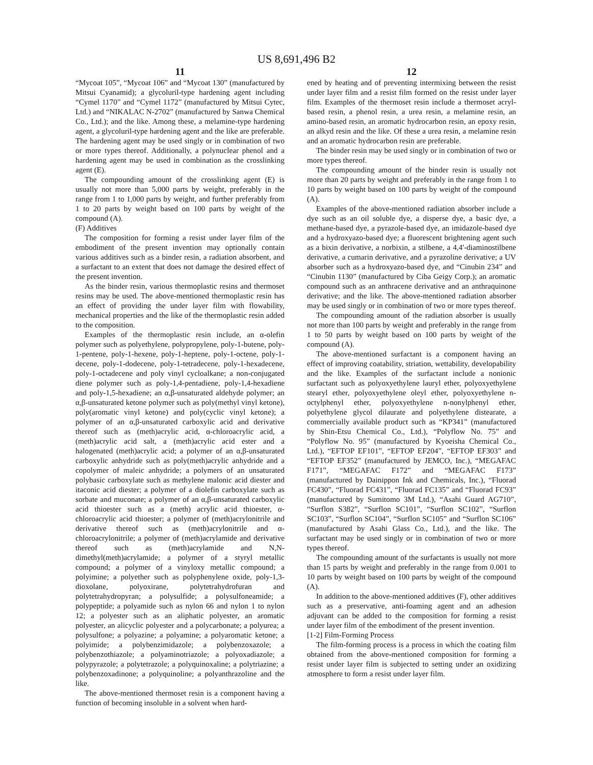US 8,691,496 B2
11
“Mycoat 105”, “Mycoat 106” and “Mycoat 130” (manufactured by Mitsui Cyanamid); a glycoluril-type hardening agent including “Cymel 1170” and “Cymel 1172” (manufactured by Mitsui Cytec, Ltd.) and “NIKALAC N-2702” (manufactured by Sanwa Chemical Co., Ltd.); and the like. Among these, a melamine-type hardening agent, a glycoluril-type hardening agent and the like are preferable. The hardening agent may be used singly or in combination of two or more types thereof. Additionally, a polynuclear phenol and a hardening agent may be used in combination as the crosslinking agent (E).
The compounding amount of the crosslinking agent (E) is usually not more than 5,000 parts by weight, preferably in the range from 1 to 1,000 parts by weight, and further preferably from 1 to 20 parts by weight based on 100 parts by weight of the compound (A).
(F) Additives
The composition for forming a resist under layer film of the embodiment of the present invention may optionally contain various additives such as a binder resin, a radiation absorbent, and a surfactant to an extent that does not damage the desired effect of the present invention.
As the binder resin, various thermoplastic resins and thermoset resins may be used. The above-mentioned thermoplastic resin has an effect of providing the under layer film with flowability, mechanical properties and the like of the thermoplastic resin added to the composition.
Examples of the thermoplastic resin include, an α-olefin polymer such as polyethylene, polypropylene, poly-1-butene, poly-1-pentene, poly-1-hexene, poly-1-heptene, poly-1-octene, poly-1-decene, poly-1-dodecene, poly-1-tetradecene, poly-1-hexadecene, poly-1-octadecene and poly vinyl cycloalkane; a non-conjugated diene polymer such as poly-1,4-pentadiene, poly-1,4-hexadiene and poly-1,5-hexadiene; an α,β-unsaturated aldehyde polymer; an α,β-unsaturated ketone polymer such as poly(methyl vinyl ketone), poly(aromatic vinyl ketone) and poly(cyclic vinyl ketone); a polymer of an α,β-unsaturated carboxylic acid and derivative thereof such as (meth)acrylic acid, α-chloroacrylic acid, a (meth)acrylic acid salt, a (meth)acrylic acid ester and a halogenated (meth)acrylic acid; a polymer of an α,β-unsaturated carboxylic anhydride such as poly(meth)acrylic anhydride and a copolymer of maleic anhydride; a polymers of an unsaturated polybasic carboxylate such as methylene malonic acid diester and itaconic acid diester; a polymer of a diolefin carboxylate such as sorbate and muconate; a polymer of an α,β-unsaturated carboxylic acid thioester such as a (meth) acrylic acid thioester, α-chloroacrylic acid thioester; a polymer of (meth)acrylonitrile and derivative thereof such as (meth)acrylonitrile and α-chloroacrylonitrile; a polymer of (meth)acrylamide and derivative thereof such as (meth)acrylamide and N,N-dimethyl(meth)acrylamide; a polymer of a styryl metallic compound; a polymer of a vinyloxy metallic compound; a polyimine; a polyether such as polyphenylene oxide, poly-1,3-dioxolane, polyoxirane, polytetrahydrofuran and polytetrahydropyran; a polysulfide; a polysulfoneamide; a polypeptide; a polyamide such as nylon 66 and nylon 1 to nylon 12; a polyester such as an aliphatic polyester, an aromatic polyester, an alicyclic polyester and a polycarbonate; a polyurea; a polysulfone; a polyazine; a polyamine; a polyaromatic ketone; a polyimide; a polybenzimidazole; a polybenzoxazole; a polybenzothiazole; a polyaminotriazole; a polyoxadiazole; a polypyrazole; a polytetrazole; a polyquinoxaline; a polytriazine; a polybenzoxadinone; a polyquinoline; a polyanthrazoline and the like.
The above-mentioned thermoset resin is a component having a function of becoming insoluble in a solvent when hard-
12
ened by heating and of preventing intermixing between the resist under layer film and a resist film formed on the resist under layer film. Examples of the thermoset resin include a thermoset acryl-based resin, a phenol resin, a urea resin, a melamine resin, an amino-based resin, an aromatic hydrocarbon resin, an epoxy resin, an alkyd resin and the like. Of these a urea resin, a melamine resin and an aromatic hydrocarbon resin are preferable.
The binder resin may be used singly or in combination of two or more types thereof.
The compounding amount of the binder resin is usually not more than 20 parts by weight and preferably in the range from 1 to 10 parts by weight based on 100 parts by weight of the compound (A).
Examples of the above-mentioned radiation absorber include a dye such as an oil soluble dye, a disperse dye, a basic dye, a methane-based dye, a pyrazole-based dye, an imidazole-based dye and a hydroxyazo-based dye; a fluorescent brightening agent such as a bixin derivative, a norbixin, a stilbene, a 4,4'-diaminostilbene derivative, a cumarin derivative, and a pyrazoline derivative; a UV absorber such as a hydroxyazo-based dye, and “Cinubin 234” and “Cinubin 1130” (manufactured by Ciba Geigy Corp.); an aromatic compound such as an anthracene derivative and an anthraquinone derivative; and the like. The above-mentioned radiation absorber may be used singly or in combination of two or more types thereof.
The compounding amount of the radiation absorber is usually not more than 100 parts by weight and preferably in the range from 1 to 50 parts by weight based on 100 parts by weight of the compound (A).
The above-mentioned surfactant is a component having an effect of improving coatability, striation, wettability, developability and the like. Examples of the surfactant include a nonionic surfactant such as polyoxyethylene lauryl ether, polyoxyethylene stearyl ether, polyoxyethylene oleyl ether, polyoxyethylene n-octylphenyl ether, polyoxyethylene n-nonylphenyl ether, polyethylene glycol dilaurate and polyethylene distearate, a commercially available product such as “KP341” (manufactured by Shin-Etsu Chemical Co., Ltd.), “Polyflow No. 75” and “Polyflow No. 95” (manufactured by Kyoeisha Chemical Co., Ltd.), “EFTOP EF101”, “EFTOP EF204”, “EFTOP EF303” and “EFTOP EF352” (manufactured by JEMCO, Inc.), “MEGAFAC F171”, “MEGAFAC F172” and “MEGAFAC F173” (manufactured by Dainippon Ink and Chemicals, Inc.), “Fluorad FC430”, “Fluorad FC431”, “Fluorad FC135” and “Fluorad FC93” (manufactured by Sumitomo 3M Ltd.), “Asahi Guard AG710”, “Surflon S382”, “Surflon SC101”, “Surflon SC102”, “Surflon SC103”, “Surflon SC104”, “Surflon SC105” and “Surflon SC106” (manufactured by Asahi Glass Co., Ltd.), and the like. The surfactant may be used singly or in combination of two or more types thereof.
The compounding amount of the surfactants is usually not more than 15 parts by weight and preferably in the range from 0.001 to 10 parts by weight based on 100 parts by weight of the compound (A).
In addition to the above-mentioned additives (F), other additives such as a preservative, anti-foaming agent and an adhesion adjuvant can be added to the composition for forming a resist under layer film of the embodiment of the present invention.
[1-2] Film-Forming Process
The film-forming process is a process in which the coating film obtained from the above-mentioned composition for forming a resist under layer film is subjected to setting under an oxidizing atmosphere to form a resist under layer film.